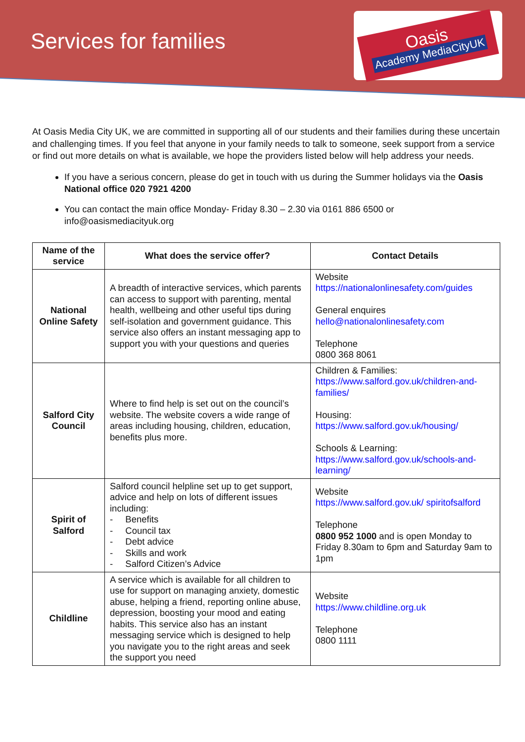Services for families
Oasis
Academy MediaCityUK
At Oasis Media City UK, we are committed in supporting all of our students and their families during these uncertain and challenging times. If you feel that anyone in your family needs to talk to someone, seek support from a service or find out more details on what is available, we hope the providers listed below will help address your needs.
If you have a serious concern, please do get in touch with us during the Summer holidays via the Oasis National office 020 7921 4200
You can contact the main office Monday- Friday 8.30 – 2.30 via 0161 886 6500 or info@oasismediacityuk.org
| Name of the service | What does the service offer? | Contact Details |
| --- | --- | --- |
| National Online Safety | A breadth of interactive services, which parents can access to support with parenting, mental health, wellbeing and other useful tips during self-isolation and government guidance. This service also offers an instant messaging app to support you with your questions and queries | Website https://nationalonlinesafety.com/guides General enquires hello@nationalonlinesafety.com Telephone 0800 368 8061 |
| Salford City Council | Where to find help is set out on the council’s website. The website covers a wide range of areas including housing, children, education, benefits plus more. | Children & Families: https://www.salford.gov.uk/children-and-families/ Housing: https://www.salford.gov.uk/housing/ Schools & Learning: https://www.salford.gov.uk/schools-and-learning/ |
| Spirit of Salford | Salford council helpline set up to get support, advice and help on lots of different issues including: - Benefits - Council tax - Debt advice - Skills and work - Salford Citizen’s Advice | Website https://www.salford.gov.uk/ spiritofsalford Telephone 0800 952 1000 and is open Monday to Friday 8.30am to 6pm and Saturday 9am to 1pm |
| Childline | A service which is available for all children to use for support on managing anxiety, domestic abuse, helping a friend, reporting online abuse, depression, boosting your mood and eating habits. This service also has an instant messaging service which is designed to help you navigate you to the right areas and seek the support you need | Website https://www.childline.org.uk Telephone 0800 1111 |